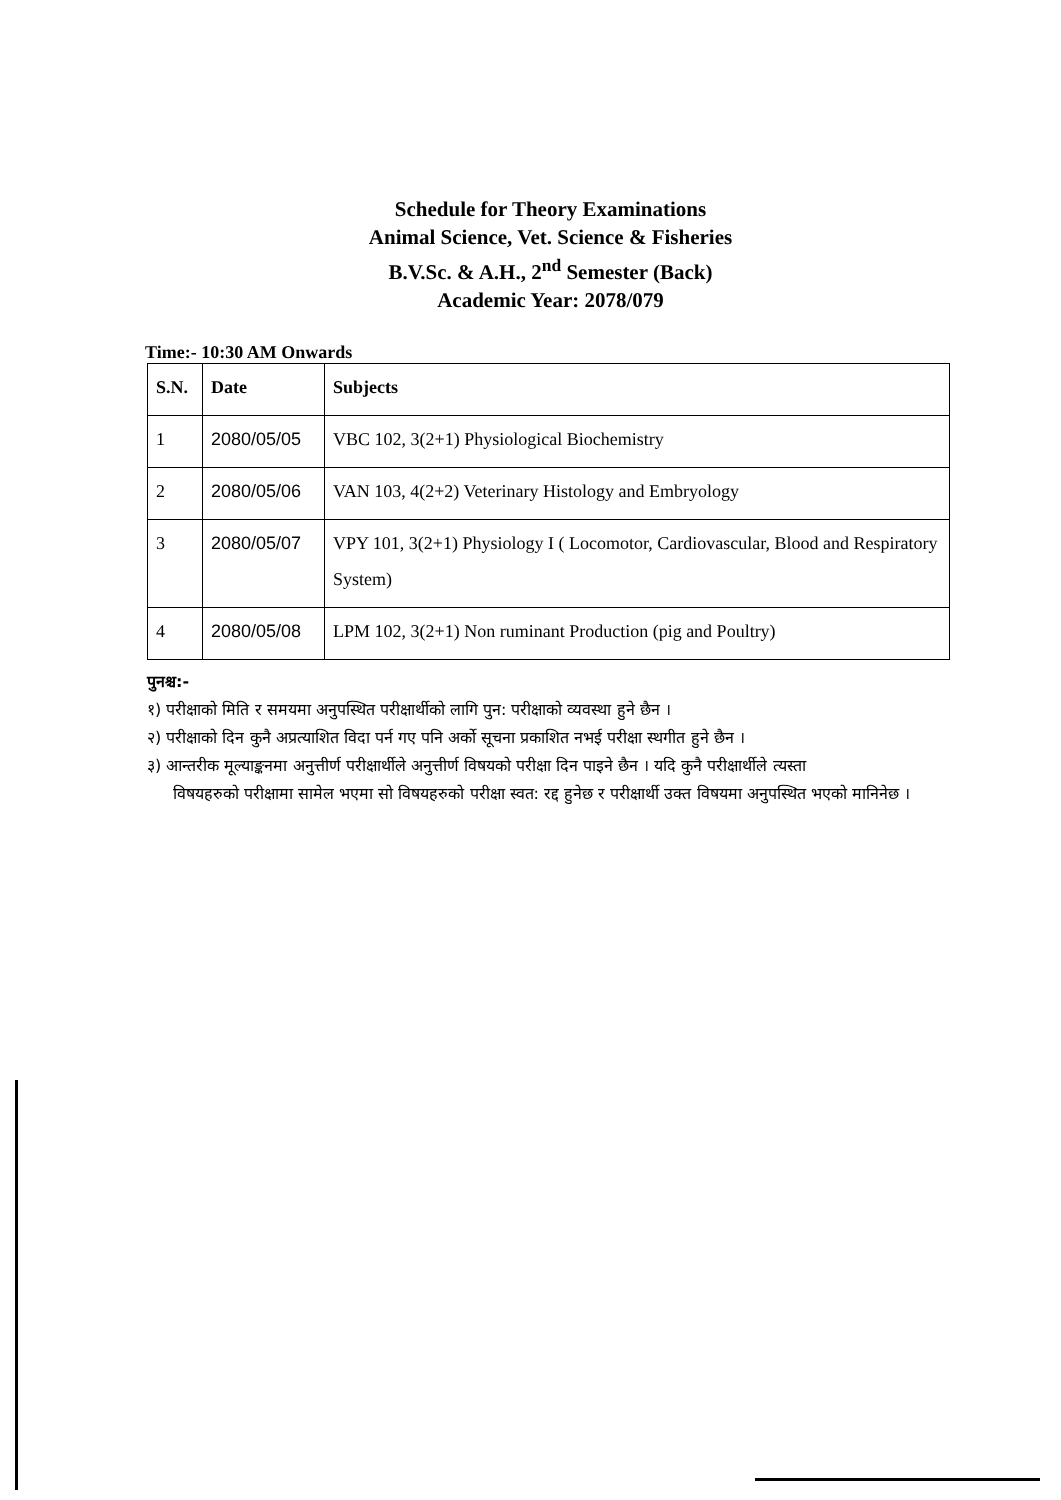Schedule for Theory Examinations
Animal Science, Vet. Science & Fisheries
B.V.Sc. & A.H., 2<sup>nd</sup> Semester (Back)
Academic Year: 2078/079
Time:- 10:30 AM Onwards
| S.N. | Date | Subjects |
| --- | --- | --- |
| 1 | 2080/05/05 | VBC 102, 3(2+1) Physiological Biochemistry |
| 2 | 2080/05/06 | VAN 103, 4(2+2) Veterinary Histology and Embryology |
| 3 | 2080/05/07 | VPY 101, 3(2+1) Physiology I ( Locomotor, Cardiovascular, Blood and Respiratory System) |
| 4 | 2080/05/08 | LPM 102, 3(2+1) Non ruminant Production (pig and Poultry) |
पुनश्च:-
१) परीक्षाको मिति र समयमा अनुपस्थित परीक्षार्थीको लागि पुन: परीक्षाको व्यवस्था हुने छैन ।
२) परीक्षाको दिन कुनै अप्रत्याशित विदा पर्न गए पनि अर्को सूचना प्रकाशित नभई परीक्षा स्थगीत हुने छैन ।
३) आन्तरीक मूल्याङ्कनमा अनुत्तीर्ण परीक्षार्थीले अनुत्तीर्ण विषयको परीक्षा दिन पाइने छैन । यदि कुनै परीक्षार्थीले त्यस्ता
विषयहरुको परीक्षामा सामेल भएमा सो विषयहरुको परीक्षा स्वत: रद्द हुनेछ र परीक्षार्थी उक्त विषयमा अनुपस्थित भएको मानिनेछ ।